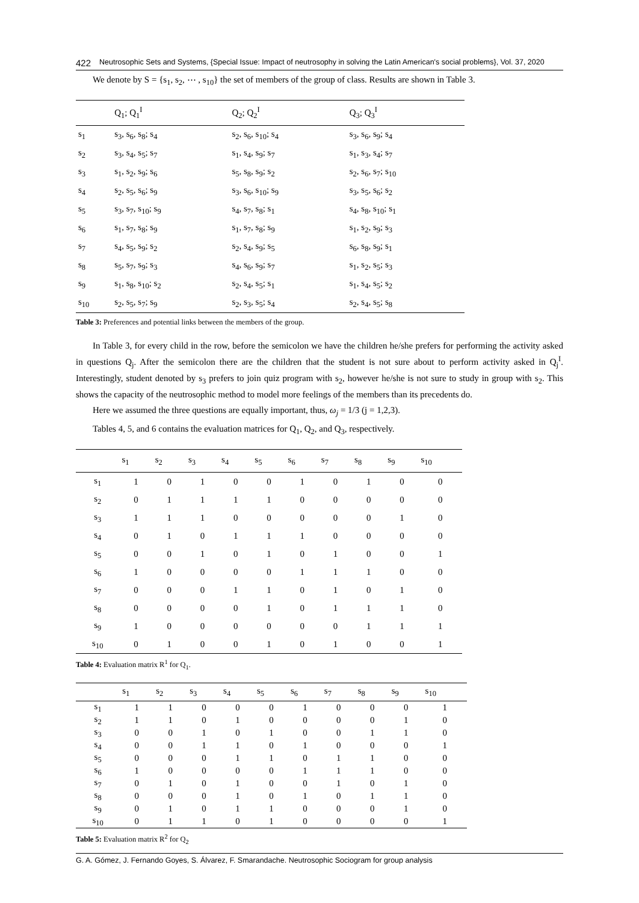422 Neutrosophic Sets and Systems, {Special Issue: Impact of neutrosophy in solving the Latin American's social problems}, Vol. 37, 2020
We denote by S = {s<sub>1</sub>, s<sub>2</sub>, ⋯ , s<sub>10</sub>} the set of members of the group of class. Results are shown in Table 3.
| | Q<sub>1</sub>; Q<sub>1</sub><sup>I</sup> | Q<sub>2</sub>; Q<sub>2</sub><sup>I</sup> | Q<sub>3</sub>; Q<sub>3</sub><sup>I</sup> |
| --- | --- | --- | --- |
| s<sub>1</sub> | s<sub>3</sub>, s<sub>6</sub>, s<sub>8</sub>; s<sub>4</sub> | s<sub>2</sub>, s<sub>6</sub>, s<sub>10</sub>; s<sub>4</sub> | s<sub>3</sub>, s<sub>6</sub>, s<sub>9</sub>; s<sub>4</sub> |
| s<sub>2</sub> | s<sub>3</sub>, s<sub>4</sub>, s<sub>5</sub>; s<sub>7</sub> | s<sub>1</sub>, s<sub>4</sub>, s<sub>9</sub>; s<sub>7</sub> | s<sub>1</sub>, s<sub>3</sub>, s<sub>4</sub>; s<sub>7</sub> |
| s<sub>3</sub> | s<sub>1</sub>, s<sub>2</sub>, s<sub>9</sub>; s<sub>6</sub> | s<sub>5</sub>, s<sub>8</sub>, s<sub>9</sub>; s<sub>2</sub> | s<sub>2</sub>, s<sub>6</sub>, s<sub>7</sub>; s<sub>10</sub> |
| s<sub>4</sub> | s<sub>2</sub>, s<sub>5</sub>, s<sub>6</sub>; s<sub>9</sub> | s<sub>3</sub>, s<sub>6</sub>, s<sub>10</sub>; s<sub>9</sub> | s<sub>3</sub>, s<sub>5</sub>, s<sub>6</sub>; s<sub>2</sub> |
| s<sub>5</sub> | s<sub>3</sub>, s<sub>7</sub>, s<sub>10</sub>; s<sub>9</sub> | s<sub>4</sub>, s<sub>7</sub>, s<sub>8</sub>; s<sub>1</sub> | s<sub>4</sub>, s<sub>8</sub>, s<sub>10</sub>; s<sub>1</sub> |
| s<sub>6</sub> | s<sub>1</sub>, s<sub>7</sub>, s<sub>8</sub>; s<sub>9</sub> | s<sub>1</sub>, s<sub>7</sub>, s<sub>8</sub>; s<sub>9</sub> | s<sub>1</sub>, s<sub>2</sub>, s<sub>9</sub>; s<sub>3</sub> |
| s<sub>7</sub> | s<sub>4</sub>, s<sub>5</sub>, s<sub>9</sub>; s<sub>2</sub> | s<sub>2</sub>, s<sub>4</sub>, s<sub>9</sub>; s<sub>5</sub> | s<sub>6</sub>, s<sub>8</sub>, s<sub>9</sub>; s<sub>1</sub> |
| s<sub>8</sub> | s<sub>5</sub>, s<sub>7</sub>, s<sub>9</sub>; s<sub>3</sub> | s<sub>4</sub>, s<sub>6</sub>, s<sub>9</sub>; s<sub>7</sub> | s<sub>1</sub>, s<sub>2</sub>, s<sub>5</sub>; s<sub>3</sub> |
| s<sub>9</sub> | s<sub>1</sub>, s<sub>8</sub>, s<sub>10</sub>; s<sub>2</sub> | s<sub>2</sub>, s<sub>4</sub>, s<sub>5</sub>; s<sub>1</sub> | s<sub>1</sub>, s<sub>4</sub>, s<sub>5</sub>; s<sub>2</sub> |
| s<sub>10</sub> | s<sub>2</sub>, s<sub>5</sub>, s<sub>7</sub>; s<sub>9</sub> | s<sub>2</sub>, s<sub>3</sub>, s<sub>5</sub>; s<sub>4</sub> | s<sub>2</sub>, s<sub>4</sub>, s<sub>5</sub>; s<sub>8</sub> |
Table 3: Preferences and potential links between the members of the group.
In Table 3, for every child in the row, before the semicolon we have the children he/she prefers for performing the activity asked in questions Q<sub>j</sub>. After the semicolon there are the children that the student is not sure about to perform activity asked in Q<sub>j</sub><sup>I</sup>. Interestingly, student denoted by s<sub>3</sub> prefers to join quiz program with s<sub>2</sub>, however he/she is not sure to study in group with s<sub>2</sub>. This shows the capacity of the neutrosophic method to model more feelings of the members than its precedents do.
Here we assumed the three questions are equally important, thus, ω<sub>j</sub> = 1/3 (j = 1,2,3).
Tables 4, 5, and 6 contains the evaluation matrices for Q<sub>1</sub>, Q<sub>2</sub>, and Q<sub>3</sub>, respectively.
| | s<sub>1</sub> | s<sub>2</sub> | s<sub>3</sub> | s<sub>4</sub> | s<sub>5</sub> | s<sub>6</sub> | s<sub>7</sub> | s<sub>8</sub> | s<sub>9</sub> | s<sub>10</sub> |
| --- | --- | --- | --- | --- | --- | --- | --- | --- | --- | --- |
| s<sub>1</sub> | 1 | 0 | 1 | 0 | 0 | 1 | 0 | 1 | 0 | 0 |
| s<sub>2</sub> | 0 | 1 | 1 | 1 | 1 | 0 | 0 | 0 | 0 | 0 |
| s<sub>3</sub> | 1 | 1 | 1 | 0 | 0 | 0 | 0 | 0 | 1 | 0 |
| s<sub>4</sub> | 0 | 1 | 0 | 1 | 1 | 1 | 0 | 0 | 0 | 0 |
| s<sub>5</sub> | 0 | 0 | 1 | 0 | 1 | 0 | 1 | 0 | 0 | 1 |
| s<sub>6</sub> | 1 | 0 | 0 | 0 | 0 | 1 | 1 | 1 | 0 | 0 |
| s<sub>7</sub> | 0 | 0 | 0 | 1 | 1 | 0 | 1 | 0 | 1 | 0 |
| s<sub>8</sub> | 0 | 0 | 0 | 0 | 1 | 0 | 1 | 1 | 1 | 0 |
| s<sub>9</sub> | 1 | 0 | 0 | 0 | 0 | 0 | 0 | 1 | 1 | 1 |
| s<sub>10</sub> | 0 | 1 | 0 | 0 | 1 | 0 | 1 | 0 | 0 | 1 |
Table 4: Evaluation matrix R<sup>1</sup> for Q<sub>1</sub>.
| | s<sub>1</sub> | s<sub>2</sub> | s<sub>3</sub> | s<sub>4</sub> | s<sub>5</sub> | s<sub>6</sub> | s<sub>7</sub> | s<sub>8</sub> | s<sub>9</sub> | s<sub>10</sub> |
| --- | --- | --- | --- | --- | --- | --- | --- | --- | --- | --- |
| s<sub>1</sub> | 1 | 1 | 0 | 0 | 0 | 1 | 0 | 0 | 0 | 1 |
| s<sub>2</sub> | 1 | 1 | 0 | 1 | 0 | 0 | 0 | 0 | 1 | 0 |
| s<sub>3</sub> | 0 | 0 | 1 | 0 | 1 | 0 | 0 | 1 | 1 | 0 |
| s<sub>4</sub> | 0 | 0 | 1 | 1 | 0 | 1 | 0 | 0 | 0 | 1 |
| s<sub>5</sub> | 0 | 0 | 0 | 1 | 1 | 0 | 1 | 1 | 0 | 0 |
| s<sub>6</sub> | 1 | 0 | 0 | 0 | 0 | 1 | 1 | 1 | 0 | 0 |
| s<sub>7</sub> | 0 | 1 | 0 | 1 | 0 | 0 | 1 | 0 | 1 | 0 |
| s<sub>8</sub> | 0 | 0 | 0 | 1 | 0 | 1 | 0 | 1 | 1 | 0 |
| s<sub>9</sub> | 0 | 1 | 0 | 1 | 1 | 0 | 0 | 0 | 1 | 0 |
| s<sub>10</sub> | 0 | 1 | 1 | 0 | 1 | 0 | 0 | 0 | 0 | 1 |
Table 5: Evaluation matrix R<sup>2</sup> for Q<sub>2</sub>
G. A. Gómez, J. Fernando Goyes, S. Álvarez, F. Smarandache. Neutrosophic Sociogram for group analysis